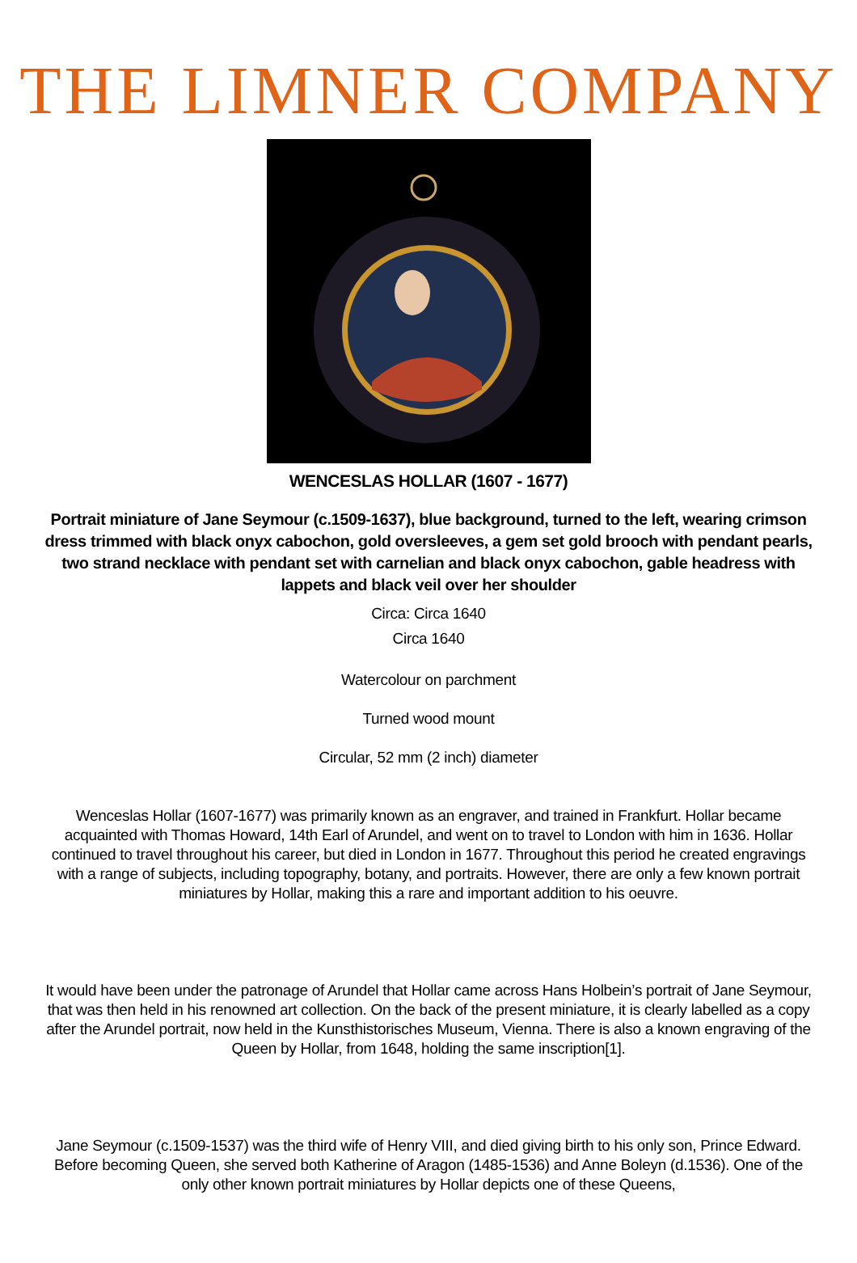THE LIMNER COMPANY
WENCESLAS HOLLAR (1607 - 1677)
Portrait miniature of Jane Seymour (c.1509-1637), blue background, turned to the left, wearing crimson dress trimmed with black onyx cabochon, gold oversleeves, a gem set gold brooch with pendant pearls, two strand necklace with pendant set with carnelian and black onyx cabochon, gable headress with lappets and black veil over her shoulder
Circa: Circa 1640
Circa 1640
Watercolour on parchment
Turned wood mount
Circular, 52 mm (2 inch) diameter
Wenceslas Hollar (1607-1677) was primarily known as an engraver, and trained in Frankfurt. Hollar became acquainted with Thomas Howard, 14th Earl of Arundel, and went on to travel to London with him in 1636. Hollar continued to travel throughout his career, but died in London in 1677. Throughout this period he created engravings with a range of subjects, including topography, botany, and portraits. However, there are only a few known portrait miniatures by Hollar, making this a rare and important addition to his oeuvre.
It would have been under the patronage of Arundel that Hollar came across Hans Holbein’s portrait of Jane Seymour, that was then held in his renowned art collection. On the back of the present miniature, it is clearly labelled as a copy after the Arundel portrait, now held in the Kunsthistorisches Museum, Vienna. There is also a known engraving of the Queen by Hollar, from 1648, holding the same inscription[1].
Jane Seymour (c.1509-1537) was the third wife of Henry VIII, and died giving birth to his only son, Prince Edward. Before becoming Queen, she served both Katherine of Aragon (1485-1536) and Anne Boleyn (d.1536). One of the only other known portrait miniatures by Hollar depicts one of these Queens,